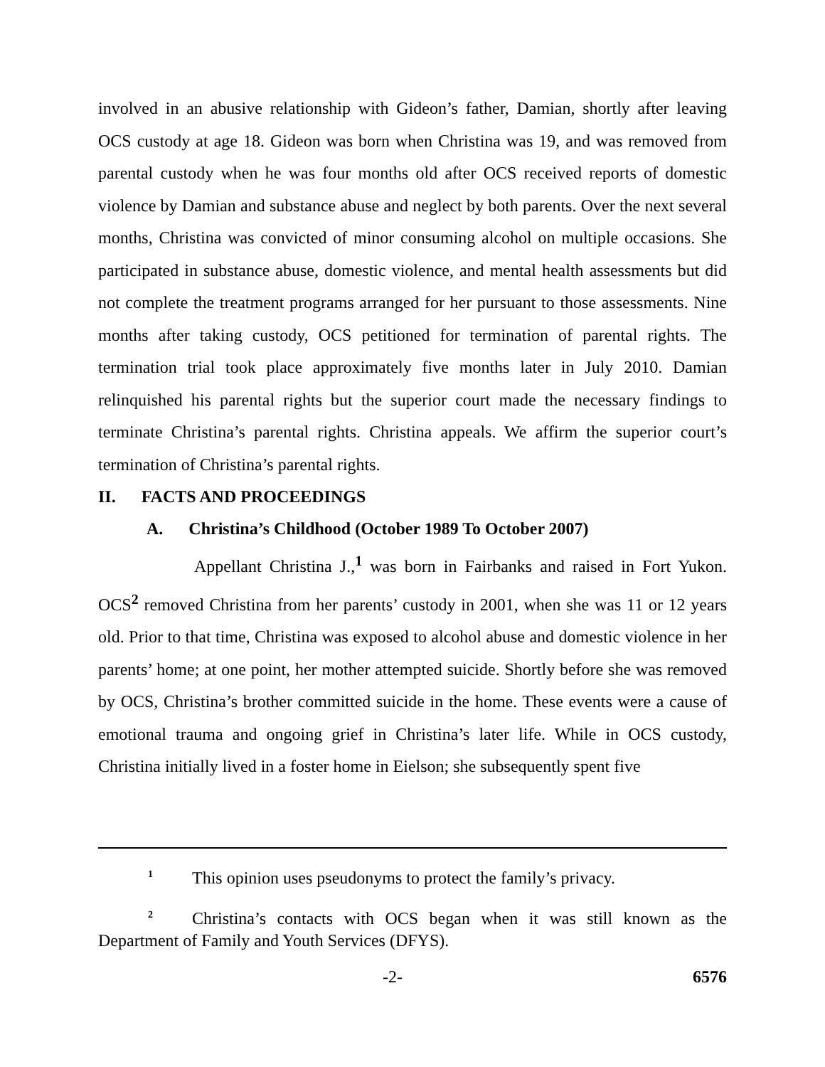involved in an abusive relationship with Gideon’s father, Damian, shortly after leaving OCS custody at age 18. Gideon was born when Christina was 19, and was removed from parental custody when he was four months old after OCS received reports of domestic violence by Damian and substance abuse and neglect by both parents. Over the next several months, Christina was convicted of minor consuming alcohol on multiple occasions. She participated in substance abuse, domestic violence, and mental health assessments but did not complete the treatment programs arranged for her pursuant to those assessments. Nine months after taking custody, OCS petitioned for termination of parental rights. The termination trial took place approximately five months later in July 2010. Damian relinquished his parental rights but the superior court made the necessary findings to terminate Christina’s parental rights. Christina appeals. We affirm the superior court’s termination of Christina’s parental rights.
II. FACTS AND PROCEEDINGS
A. Christina’s Childhood (October 1989 To October 2007)
Appellant Christina J.,<sup>1</sup> was born in Fairbanks and raised in Fort Yukon. OCS<sup>2</sup> removed Christina from her parents’ custody in 2001, when she was 11 or 12 years old. Prior to that time, Christina was exposed to alcohol abuse and domestic violence in her parents’ home; at one point, her mother attempted suicide. Shortly before she was removed by OCS, Christina’s brother committed suicide in the home. These events were a cause of emotional trauma and ongoing grief in Christina’s later life. While in OCS custody, Christina initially lived in a foster home in Eielson; she subsequently spent five
<sup>1</sup> This opinion uses pseudonyms to protect the family’s privacy.
<sup>2</sup> Christina’s contacts with OCS began when it was still known as the Department of Family and Youth Services (DFYS).
-2- 6576